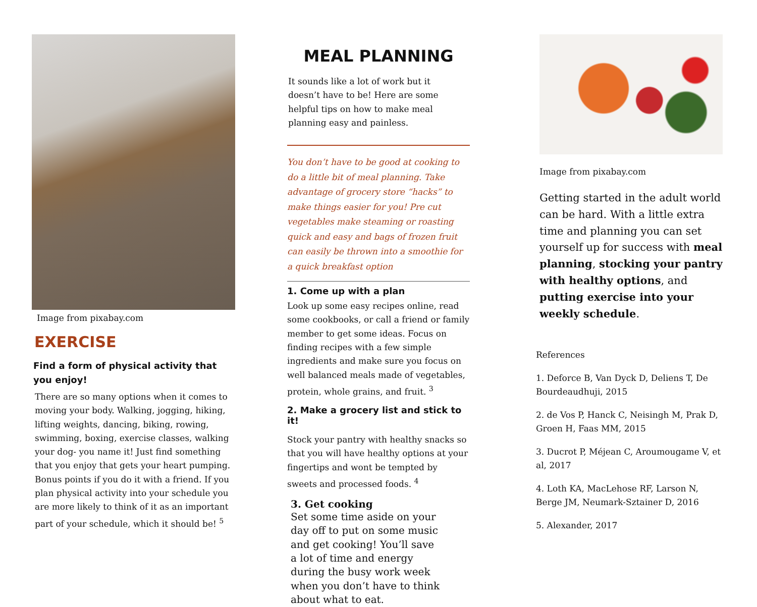Image from pixabay.com
EXERCISE
Find a form of physical activity that you enjoy!
There are so many options when it comes to moving your body. Walking, jogging, hiking, lifting weights, dancing, biking, rowing, swimming, boxing, exercise classes, walking your dog- you name it! Just find something that you enjoy that gets your heart pumping. Bonus points if you do it with a friend. If you plan physical activity into your schedule you are more likely to think of it as an important part of your schedule, which it should be! <sup>5</sup>
MEAL PLANNING
It sounds like a lot of work but it doesn’t have to be! Here are some helpful tips on how to make meal planning easy and painless.
You don’t have to be good at cooking to do a little bit of meal planning. Take advantage of grocery store “hacks” to make things easier for you! Pre cut vegetables make steaming or roasting quick and easy and bags of frozen fruit can easily be thrown into a smoothie for a quick breakfast option
1. Come up with a plan
Look up some easy recipes online, read some cookbooks, or call a friend or family member to get some ideas. Focus on finding recipes with a few simple ingredients and make sure you focus on well balanced meals made of vegetables, protein, whole grains, and fruit. <sup>3</sup>
2. Make a grocery list and stick to it!
Stock your pantry with healthy snacks so that you will have healthy options at your fingertips and wont be tempted by sweets and processed foods. <sup>4</sup>
3. Get cooking
Set some time aside on your day off to put on some music and get cooking! You’ll save a lot of time and energy during the busy work week when you don’t have to think about what to eat.
Image from pixabay.com
Getting started in the adult world can be hard. With a little extra time and planning you can set yourself up for success with meal planning, stocking your pantry with healthy options, and putting exercise into your weekly schedule.
References
1. Deforce B, Van Dyck D, Deliens T, De Bourdeaudhuji, 2015
2. de Vos P, Hanck C, Neisingh M, Prak D, Groen H, Faas MM, 2015
3. Ducrot P, Méjean C, Aroumougame V, et al, 2017
4. Loth KA, MacLehose RF, Larson N, Berge JM, Neumark-Sztainer D, 2016
5. Alexander, 2017